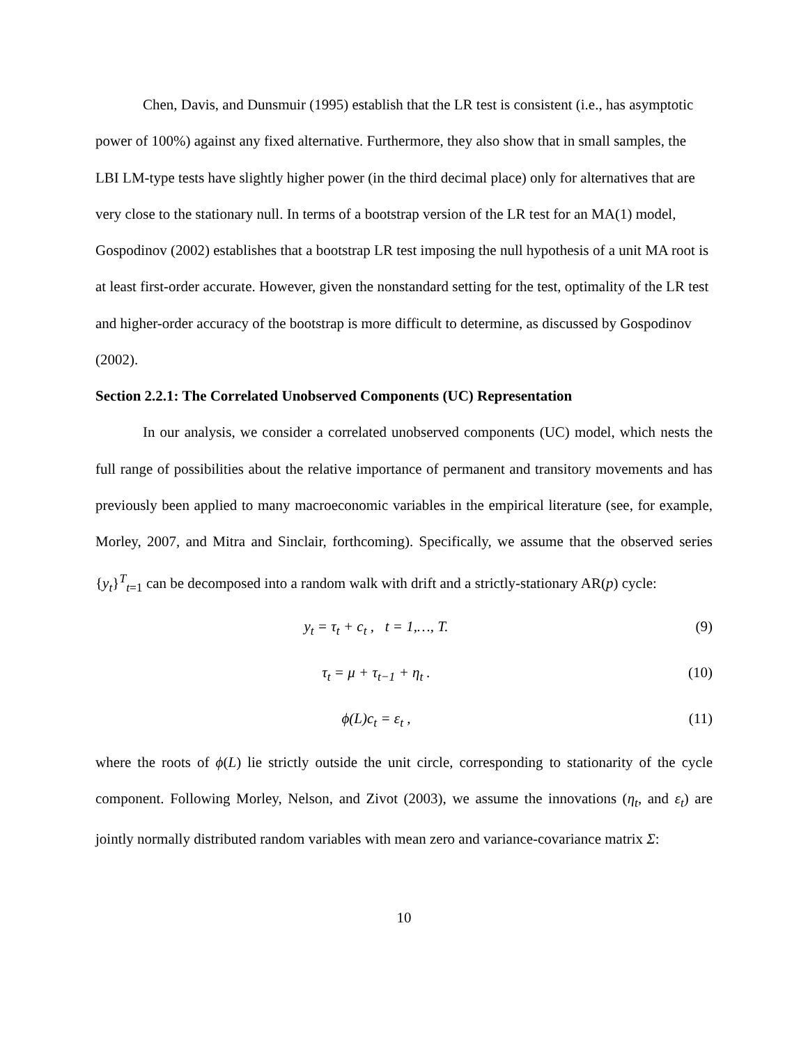Chen, Davis, and Dunsmuir (1995) establish that the LR test is consistent (i.e., has asymptotic power of 100%) against any fixed alternative. Furthermore, they also show that in small samples, the LBI LM-type tests have slightly higher power (in the third decimal place) only for alternatives that are very close to the stationary null. In terms of a bootstrap version of the LR test for an MA(1) model, Gospodinov (2002) establishes that a bootstrap LR test imposing the null hypothesis of a unit MA root is at least first-order accurate. However, given the nonstandard setting for the test, optimality of the LR test and higher-order accuracy of the bootstrap is more difficult to determine, as discussed by Gospodinov (2002).
Section 2.2.1: The Correlated Unobserved Components (UC) Representation
In our analysis, we consider a correlated unobserved components (UC) model, which nests the full range of possibilities about the relative importance of permanent and transitory movements and has previously been applied to many macroeconomic variables in the empirical literature (see, for example, Morley, 2007, and Mitra and Sinclair, forthcoming). Specifically, we assume that the observed series {y<sub>t</sub>}<sup>T</sup><sub>t=1</sub> can be decomposed into a random walk with drift and a strictly-stationary AR(p) cycle:
y<sub>t</sub> = τ<sub>t</sub> + c<sub>t</sub> , t = 1,…, T. (9)
τ<sub>t</sub> = μ + τ<sub>t−1</sub> + η<sub>t</sub> . (10)
ϕ(L)c<sub>t</sub> = ε<sub>t</sub> , (11)
where the roots of ϕ(L) lie strictly outside the unit circle, corresponding to stationarity of the cycle component. Following Morley, Nelson, and Zivot (2003), we assume the innovations (η<sub>t</sub>, and ε<sub>t</sub>) are jointly normally distributed random variables with mean zero and variance-covariance matrix Σ:
10